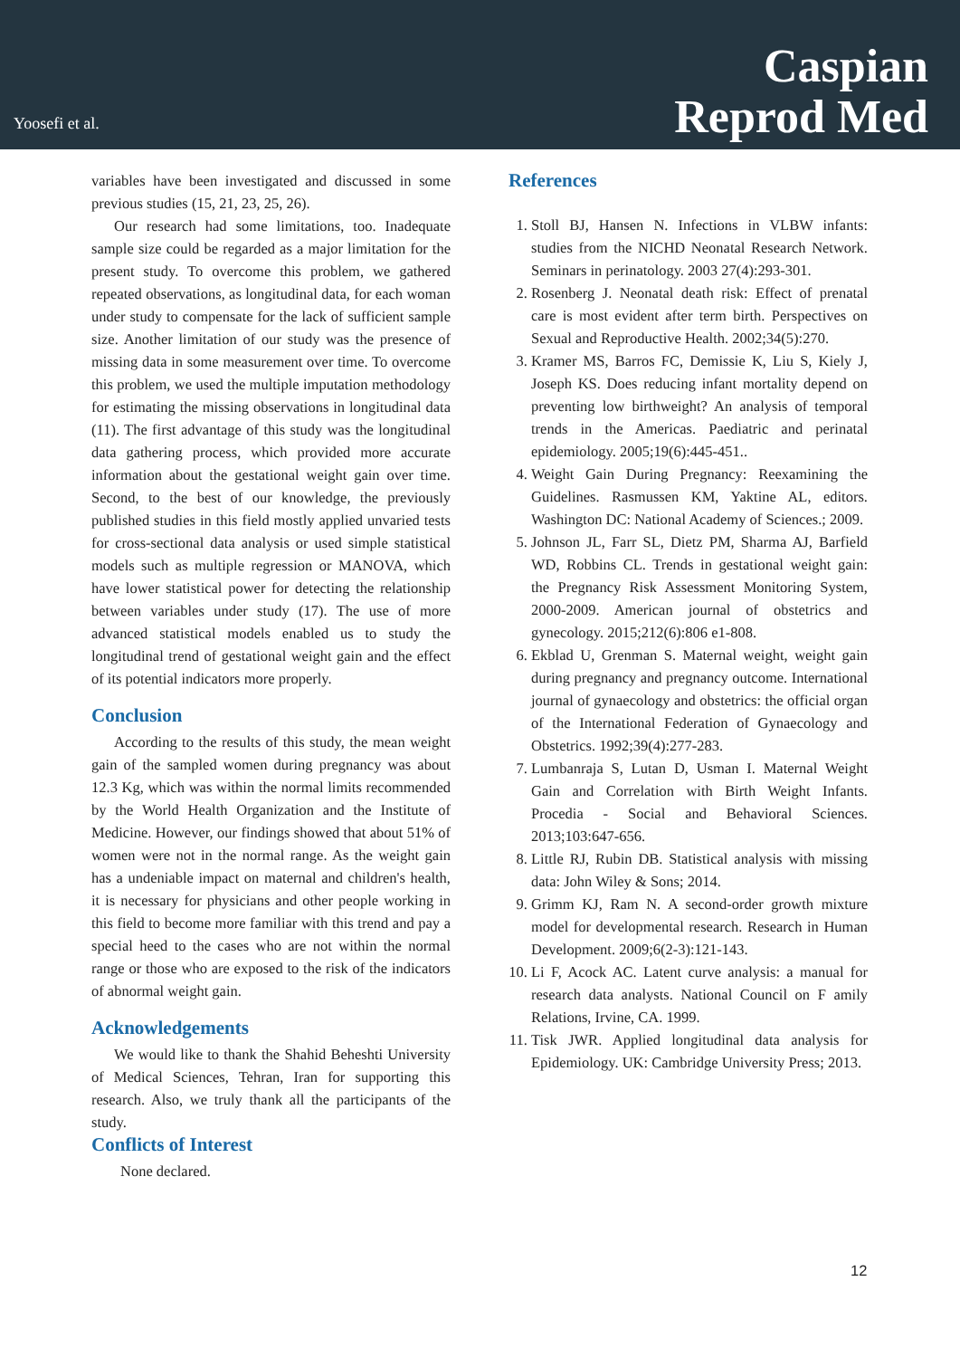Yoosefi et al.
Caspian
Reprod Med
variables have been investigated and discussed in some previous studies (15, 21, 23, 25, 26).
Our research had some limitations, too. Inadequate sample size could be regarded as a major limitation for the present study. To overcome this problem, we gathered repeated observations, as longitudinal data, for each woman under study to compensate for the lack of sufficient sample size. Another limitation of our study was the presence of missing data in some measurement over time. To overcome this problem, we used the multiple imputation methodology for estimating the missing observations in longitudinal data (11). The first advantage of this study was the longitudinal data gathering process, which provided more accurate information about the gestational weight gain over time. Second, to the best of our knowledge, the previously published studies in this field mostly applied unvaried tests for cross-sectional data analysis or used simple statistical models such as multiple regression or MANOVA, which have lower statistical power for detecting the relationship between variables under study (17). The use of more advanced statistical models enabled us to study the longitudinal trend of gestational weight gain and the effect of its potential indicators more properly.
Conclusion
According to the results of this study, the mean weight gain of the sampled women during pregnancy was about 12.3 Kg, which was within the normal limits recommended by the World Health Organization and the Institute of Medicine. However, our findings showed that about 51% of women were not in the normal range. As the weight gain has a undeniable impact on maternal and children's health, it is necessary for physicians and other people working in this field to become more familiar with this trend and pay a special heed to the cases who are not within the normal range or those who are exposed to the risk of the indicators of abnormal weight gain.
Acknowledgements
We would like to thank the Shahid Beheshti University of Medical Sciences, Tehran, Iran for supporting this research. Also, we truly thank all the participants of the study.
Conflicts of Interest
None declared.
References
1. Stoll BJ, Hansen N. Infections in VLBW infants: studies from the NICHD Neonatal Research Network. Seminars in perinatology. 2003 27(4):293-301.
2. Rosenberg J. Neonatal death risk: Effect of prenatal care is most evident after term birth. Perspectives on Sexual and Reproductive Health. 2002;34(5):270.
3. Kramer MS, Barros FC, Demissie K, Liu S, Kiely J, Joseph KS. Does reducing infant mortality depend on preventing low birthweight? An analysis of temporal trends in the Americas. Paediatric and perinatal epidemiology. 2005;19(6):445-451..
4. Weight Gain During Pregnancy: Reexamining the Guidelines. Rasmussen KM, Yaktine AL, editors. Washington DC: National Academy of Sciences.; 2009.
5. Johnson JL, Farr SL, Dietz PM, Sharma AJ, Barfield WD, Robbins CL. Trends in gestational weight gain: the Pregnancy Risk Assessment Monitoring System, 2000-2009. American journal of obstetrics and gynecology. 2015;212(6):806 e1-808.
6. Ekblad U, Grenman S. Maternal weight, weight gain during pregnancy and pregnancy outcome. International journal of gynaecology and obstetrics: the official organ of the International Federation of Gynaecology and Obstetrics. 1992;39(4):277-283.
7. Lumbanraja S, Lutan D, Usman I. Maternal Weight Gain and Correlation with Birth Weight Infants. Procedia - Social and Behavioral Sciences. 2013;103:647-656.
8. Little RJ, Rubin DB. Statistical analysis with missing data: John Wiley & Sons; 2014.
9. Grimm KJ, Ram N. A second-order growth mixture model for developmental research. Research in Human Development. 2009;6(2-3):121-143.
10. Li F, Acock AC. Latent curve analysis: a manual for research data analysts. National Council on F amily Relations, Irvine, CA. 1999.
11. Tisk JWR. Applied longitudinal data analysis for Epidemiology. UK: Cambridge University Press; 2013.
12